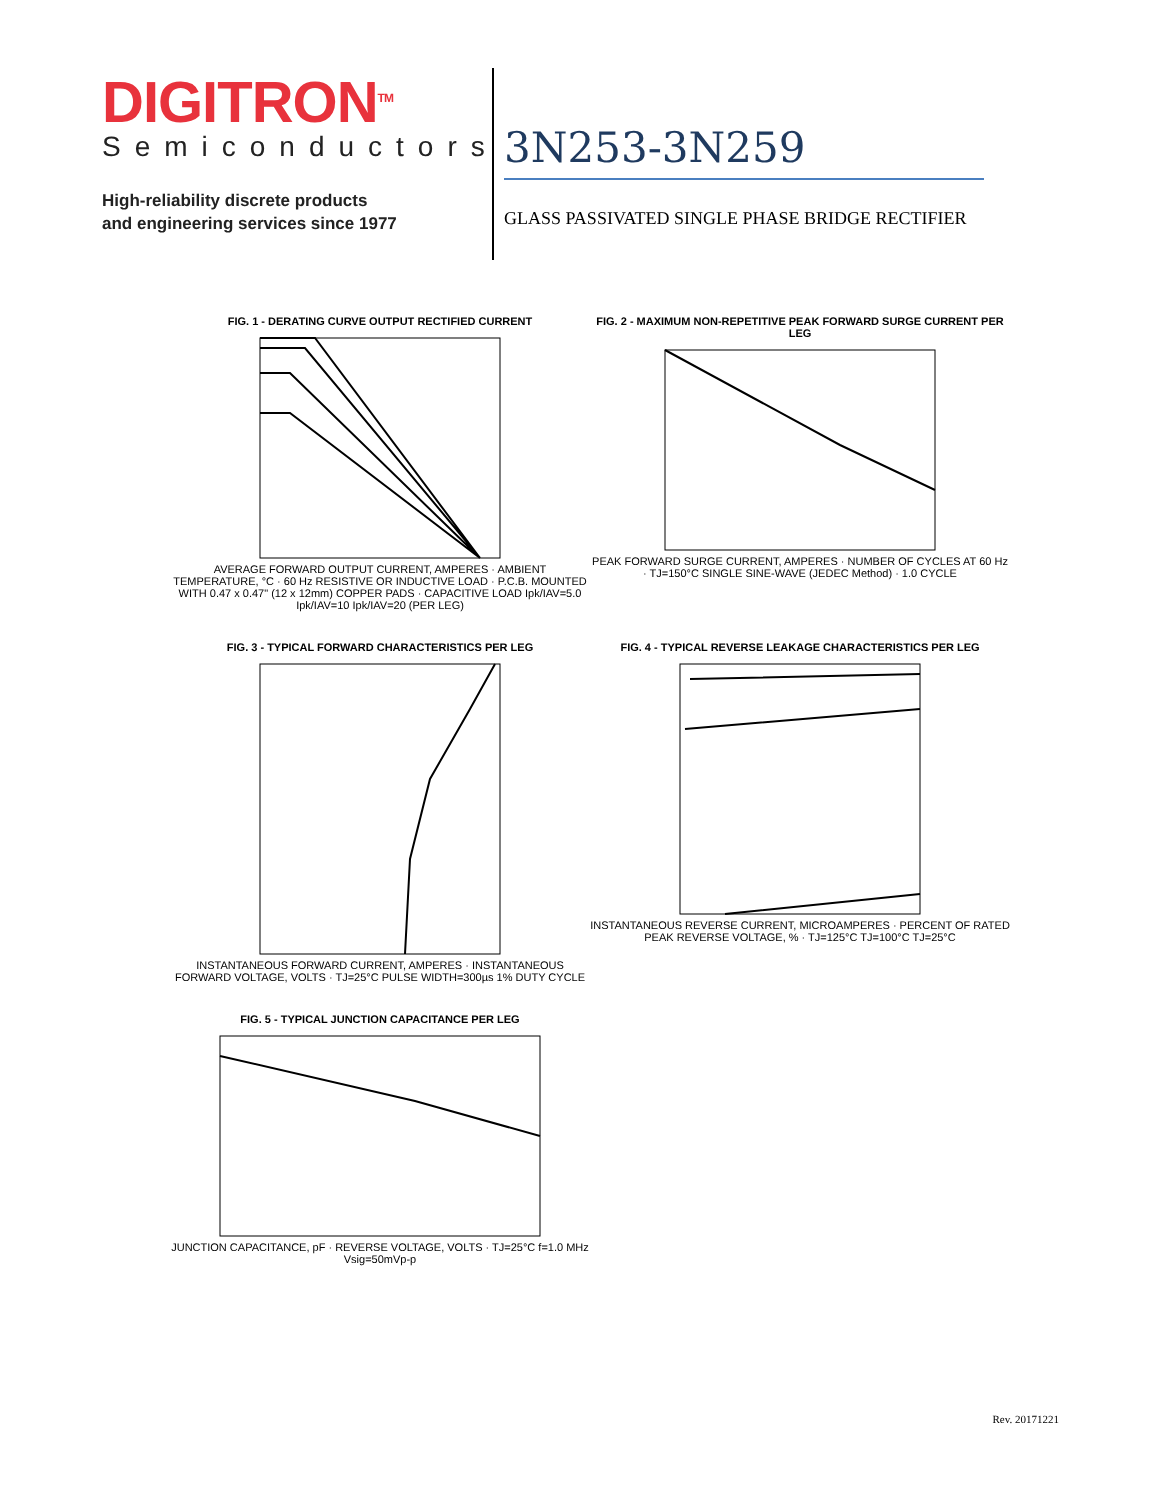DIGITRON<sup>TM</sup>
Semiconductors
High-reliability discrete products
and engineering services since 1977
3N253-3N259
GLASS PASSIVATED SINGLE PHASE BRIDGE RECTIFIER
FIG. 1 - DERATING CURVE OUTPUT RECTIFIED CURRENT
AVERAGE FORWARD OUTPUT CURRENT, AMPERES · AMBIENT TEMPERATURE, °C · 60 Hz RESISTIVE OR INDUCTIVE LOAD · P.C.B. MOUNTED WITH 0.47 x 0.47" (12 x 12mm) COPPER PADS · CAPACITIVE LOAD Ipk/IAV=5.0 Ipk/IAV=10 Ipk/IAV=20 (PER LEG)
FIG. 2 - MAXIMUM NON-REPETITIVE PEAK FORWARD SURGE CURRENT PER LEG
PEAK FORWARD SURGE CURRENT, AMPERES · NUMBER OF CYCLES AT 60 Hz · TJ=150°C SINGLE SINE-WAVE (JEDEC Method) · 1.0 CYCLE
FIG. 3 - TYPICAL FORWARD CHARACTERISTICS PER LEG
INSTANTANEOUS FORWARD CURRENT, AMPERES · INSTANTANEOUS FORWARD VOLTAGE, VOLTS · TJ=25°C PULSE WIDTH=300µs 1% DUTY CYCLE
FIG. 4 - TYPICAL REVERSE LEAKAGE CHARACTERISTICS PER LEG
INSTANTANEOUS REVERSE CURRENT, MICROAMPERES · PERCENT OF RATED PEAK REVERSE VOLTAGE, % · TJ=125°C TJ=100°C TJ=25°C
FIG. 5 - TYPICAL JUNCTION CAPACITANCE PER LEG
JUNCTION CAPACITANCE, pF · REVERSE VOLTAGE, VOLTS · TJ=25°C f=1.0 MHz Vsig=50mVp-p
Rev. 20171221